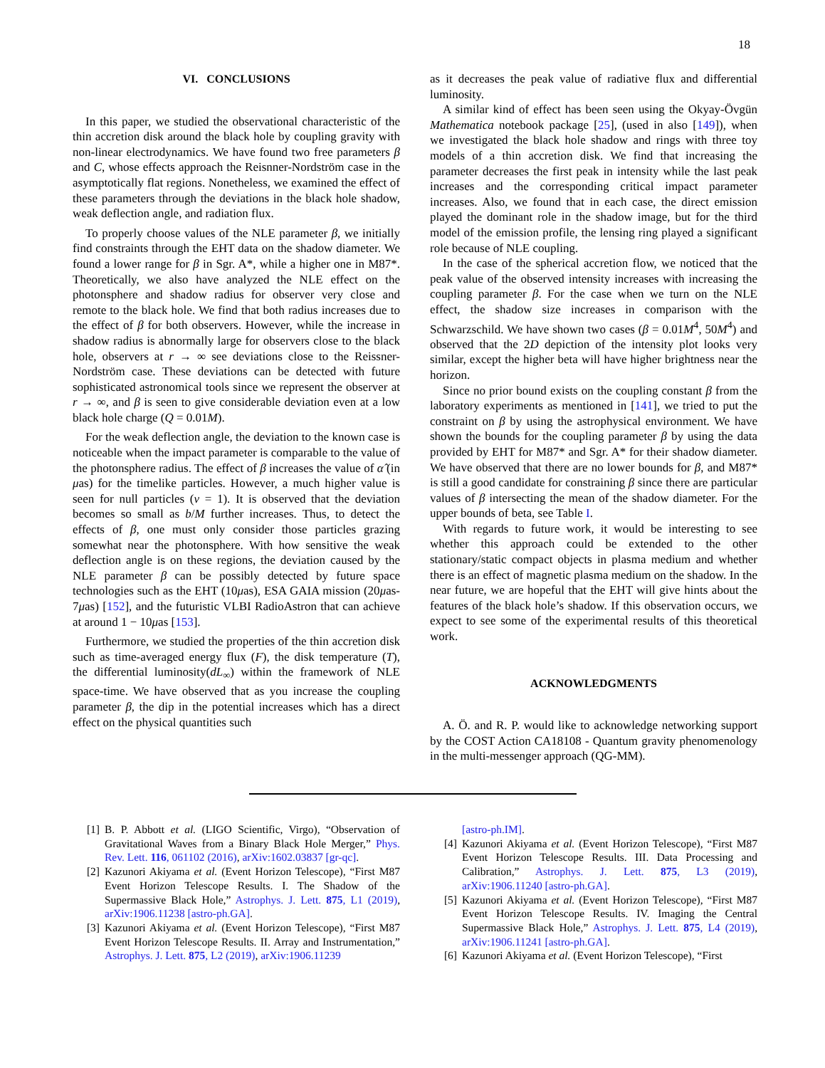18
VI. CONCLUSIONS
In this paper, we studied the observational characteristic of the thin accretion disk around the black hole by coupling gravity with non-linear electrodynamics. We have found two free parameters β and C, whose effects approach the Reisnner-Nordström case in the asymptotically flat regions. Nonetheless, we examined the effect of these parameters through the deviations in the black hole shadow, weak deflection angle, and radiation flux.
To properly choose values of the NLE parameter β, we initially find constraints through the EHT data on the shadow diameter. We found a lower range for β in Sgr. A*, while a higher one in M87*. Theoretically, we also have analyzed the NLE effect on the photonsphere and shadow radius for observer very close and remote to the black hole. We find that both radius increases due to the effect of β for both observers. However, while the increase in shadow radius is abnormally large for observers close to the black hole, observers at r → ∞ see deviations close to the Reissner-Nordström case. These deviations can be detected with future sophisticated astronomical tools since we represent the observer at r → ∞, and β is seen to give considerable deviation even at a low black hole charge (Q = 0.01M).
For the weak deflection angle, the deviation to the known case is noticeable when the impact parameter is comparable to the value of the photonsphere radius. The effect of β increases the value of α̂ (in μas) for the timelike particles. However, a much higher value is seen for null particles (v = 1). It is observed that the deviation becomes so small as b/M further increases. Thus, to detect the effects of β, one must only consider those particles grazing somewhat near the photonsphere. With how sensitive the weak deflection angle is on these regions, the deviation caused by the NLE parameter β can be possibly detected by future space technologies such as the EHT (10μas), ESA GAIA mission (20μas-7μas) [152], and the futuristic VLBI RadioAstron that can achieve at around 1 − 10μas [153].
Furthermore, we studied the properties of the thin accretion disk such as time-averaged energy flux (F), the disk temperature (T), the differential luminosity(dL<sub>∞</sub>) within the framework of NLE space-time. We have observed that as you increase the coupling parameter β, the dip in the potential increases which has a direct effect on the physical quantities such
as it decreases the peak value of radiative flux and differential luminosity.
A similar kind of effect has been seen using the Okyay-Övgün Mathematica notebook package [25], (used in also [149]), when we investigated the black hole shadow and rings with three toy models of a thin accretion disk. We find that increasing the parameter decreases the first peak in intensity while the last peak increases and the corresponding critical impact parameter increases. Also, we found that in each case, the direct emission played the dominant role in the shadow image, but for the third model of the emission profile, the lensing ring played a significant role because of NLE coupling.
In the case of the spherical accretion flow, we noticed that the peak value of the observed intensity increases with increasing the coupling parameter β. For the case when we turn on the NLE effect, the shadow size increases in comparison with the Schwarzschild. We have shown two cases (β = 0.01M<sup>4</sup>, 50M<sup>4</sup>) and observed that the 2D depiction of the intensity plot looks very similar, except the higher beta will have higher brightness near the horizon.
Since no prior bound exists on the coupling constant β from the laboratory experiments as mentioned in [141], we tried to put the constraint on β by using the astrophysical environment. We have shown the bounds for the coupling parameter β by using the data provided by EHT for M87* and Sgr. A* for their shadow diameter. We have observed that there are no lower bounds for β, and M87* is still a good candidate for constraining β since there are particular values of β intersecting the mean of the shadow diameter. For the upper bounds of beta, see Table I.
With regards to future work, it would be interesting to see whether this approach could be extended to the other stationary/static compact objects in plasma medium and whether there is an effect of magnetic plasma medium on the shadow. In the near future, we are hopeful that the EHT will give hints about the features of the black hole’s shadow. If this observation occurs, we expect to see some of the experimental results of this theoretical work.
ACKNOWLEDGMENTS
A. Ö. and R. P. would like to acknowledge networking support by the COST Action CA18108 - Quantum gravity phenomenology in the multi-messenger approach (QG-MM).
[1] B. P. Abbott et al. (LIGO Scientific, Virgo), “Observation of Gravitational Waves from a Binary Black Hole Merger,” Phys. Rev. Lett. 116, 061102 (2016), arXiv:1602.03837 [gr-qc].
[2] Kazunori Akiyama et al. (Event Horizon Telescope), “First M87 Event Horizon Telescope Results. I. The Shadow of the Supermassive Black Hole,” Astrophys. J. Lett. 875, L1 (2019), arXiv:1906.11238 [astro-ph.GA].
[3] Kazunori Akiyama et al. (Event Horizon Telescope), “First M87 Event Horizon Telescope Results. II. Array and Instrumentation,” Astrophys. J. Lett. 875, L2 (2019), arXiv:1906.11239
[astro-ph.IM].
[4] Kazunori Akiyama et al. (Event Horizon Telescope), “First M87 Event Horizon Telescope Results. III. Data Processing and Calibration,” Astrophys. J. Lett. 875, L3 (2019), arXiv:1906.11240 [astro-ph.GA].
[5] Kazunori Akiyama et al. (Event Horizon Telescope), “First M87 Event Horizon Telescope Results. IV. Imaging the Central Supermassive Black Hole,” Astrophys. J. Lett. 875, L4 (2019), arXiv:1906.11241 [astro-ph.GA].
[6] Kazunori Akiyama et al. (Event Horizon Telescope), “First